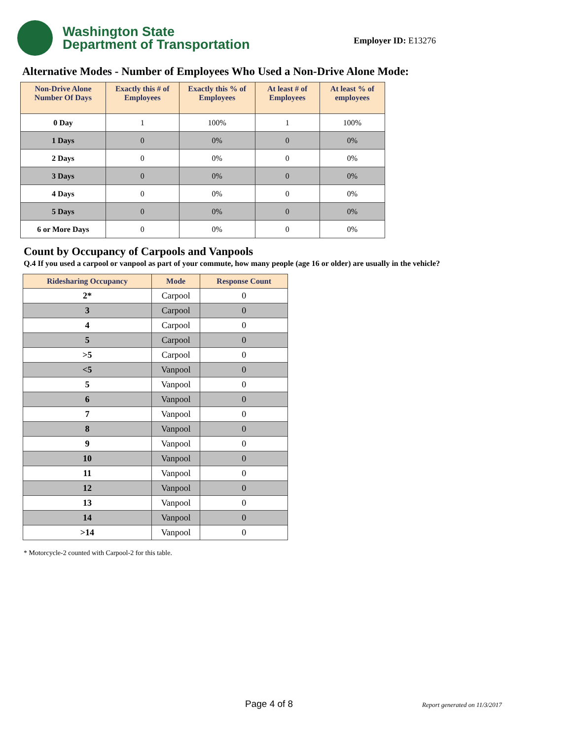Washington State
Department of Transportation
Employer ID: E13276
Alternative Modes - Number of Employees Who Used a Non-Drive Alone Mode:
| Non-Drive Alone Number Of Days | Exactly this # of Employees | Exactly this % of Employees | At least # of Employees | At least % of employees |
| --- | --- | --- | --- | --- |
| 0 Day | 1 | 100% | 1 | 100% |
| 1 Days | 0 | 0% | 0 | 0% |
| 2 Days | 0 | 0% | 0 | 0% |
| 3 Days | 0 | 0% | 0 | 0% |
| 4 Days | 0 | 0% | 0 | 0% |
| 5 Days | 0 | 0% | 0 | 0% |
| 6 or More Days | 0 | 0% | 0 | 0% |
Count by Occupancy of Carpools and Vanpools
Q.4 If you used a carpool or vanpool as part of your commute, how many people (age 16 or older) are usually in the vehicle?
| Ridesharing Occupancy | Mode | Response Count |
| --- | --- | --- |
| 2* | Carpool | 0 |
| 3 | Carpool | 0 |
| 4 | Carpool | 0 |
| 5 | Carpool | 0 |
| >5 | Carpool | 0 |
| <5 | Vanpool | 0 |
| 5 | Vanpool | 0 |
| 6 | Vanpool | 0 |
| 7 | Vanpool | 0 |
| 8 | Vanpool | 0 |
| 9 | Vanpool | 0 |
| 10 | Vanpool | 0 |
| 11 | Vanpool | 0 |
| 12 | Vanpool | 0 |
| 13 | Vanpool | 0 |
| 14 | Vanpool | 0 |
| >14 | Vanpool | 0 |
* Motorcycle-2 counted with Carpool-2 for this table.
Page 4 of 8 Report generated on 11/3/2017